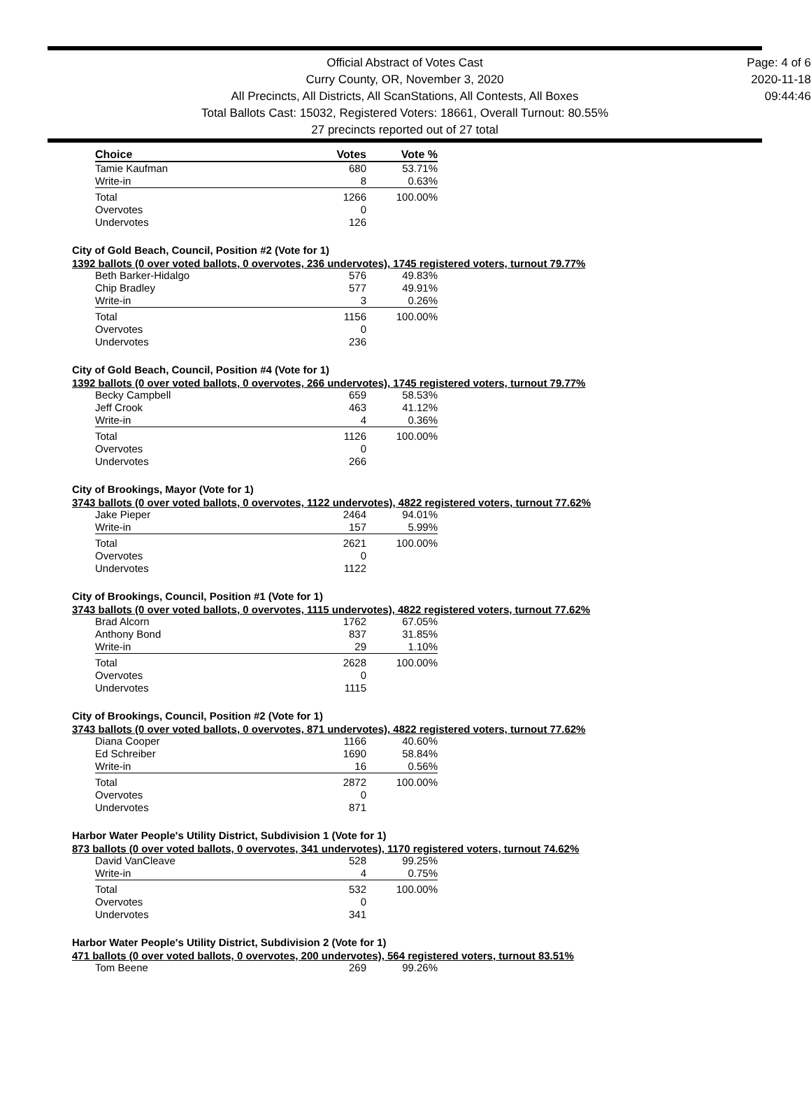Official Abstract of Votes Cast
Curry County, OR, November 3, 2020
All Precincts, All Districts, All ScanStations, All Contests, All Boxes
Total Ballots Cast: 15032, Registered Voters: 18661, Overall Turnout: 80.55%
27 precincts reported out of 27 total
Page: 4 of 6
2020-11-18
09:44:46
| Choice | Votes | Vote % |
| --- | --- | --- |
| Tamie Kaufman | 680 | 53.71% |
| Write-in | 8 | 0.63% |
| Total | 1266 | 100.00% |
| Overvotes | 0 | |
| Undervotes | 126 | |
City of Gold Beach, Council, Position #2 (Vote for 1)
1392 ballots (0 over voted ballots, 0 overvotes, 236 undervotes), 1745 registered voters, turnout 79.77%
| Beth Barker-Hidalgo | 576 | 49.83% |
| Chip Bradley | 577 | 49.91% |
| Write-in | 3 | 0.26% |
| Total | 1156 | 100.00% |
| Overvotes | 0 | |
| Undervotes | 236 | |
City of Gold Beach, Council, Position #4 (Vote for 1)
1392 ballots (0 over voted ballots, 0 overvotes, 266 undervotes), 1745 registered voters, turnout 79.77%
| Becky Campbell | 659 | 58.53% |
| Jeff Crook | 463 | 41.12% |
| Write-in | 4 | 0.36% |
| Total | 1126 | 100.00% |
| Overvotes | 0 | |
| Undervotes | 266 | |
City of Brookings, Mayor (Vote for 1)
3743 ballots (0 over voted ballots, 0 overvotes, 1122 undervotes), 4822 registered voters, turnout 77.62%
| Jake Pieper | 2464 | 94.01% |
| Write-in | 157 | 5.99% |
| Total | 2621 | 100.00% |
| Overvotes | 0 | |
| Undervotes | 1122 | |
City of Brookings, Council, Position #1 (Vote for 1)
3743 ballots (0 over voted ballots, 0 overvotes, 1115 undervotes), 4822 registered voters, turnout 77.62%
| Brad Alcorn | 1762 | 67.05% |
| Anthony Bond | 837 | 31.85% |
| Write-in | 29 | 1.10% |
| Total | 2628 | 100.00% |
| Overvotes | 0 | |
| Undervotes | 1115 | |
City of Brookings, Council, Position #2 (Vote for 1)
3743 ballots (0 over voted ballots, 0 overvotes, 871 undervotes), 4822 registered voters, turnout 77.62%
| Diana Cooper | 1166 | 40.60% |
| Ed Schreiber | 1690 | 58.84% |
| Write-in | 16 | 0.56% |
| Total | 2872 | 100.00% |
| Overvotes | 0 | |
| Undervotes | 871 | |
Harbor Water People's Utility District, Subdivision 1 (Vote for 1)
873 ballots (0 over voted ballots, 0 overvotes, 341 undervotes), 1170 registered voters, turnout 74.62%
| David VanCleave | 528 | 99.25% |
| Write-in | 4 | 0.75% |
| Total | 532 | 100.00% |
| Overvotes | 0 | |
| Undervotes | 341 | |
Harbor Water People's Utility District, Subdivision 2 (Vote for 1)
471 ballots (0 over voted ballots, 0 overvotes, 200 undervotes), 564 registered voters, turnout 83.51%
| Tom Beene | 269 | 99.26% |